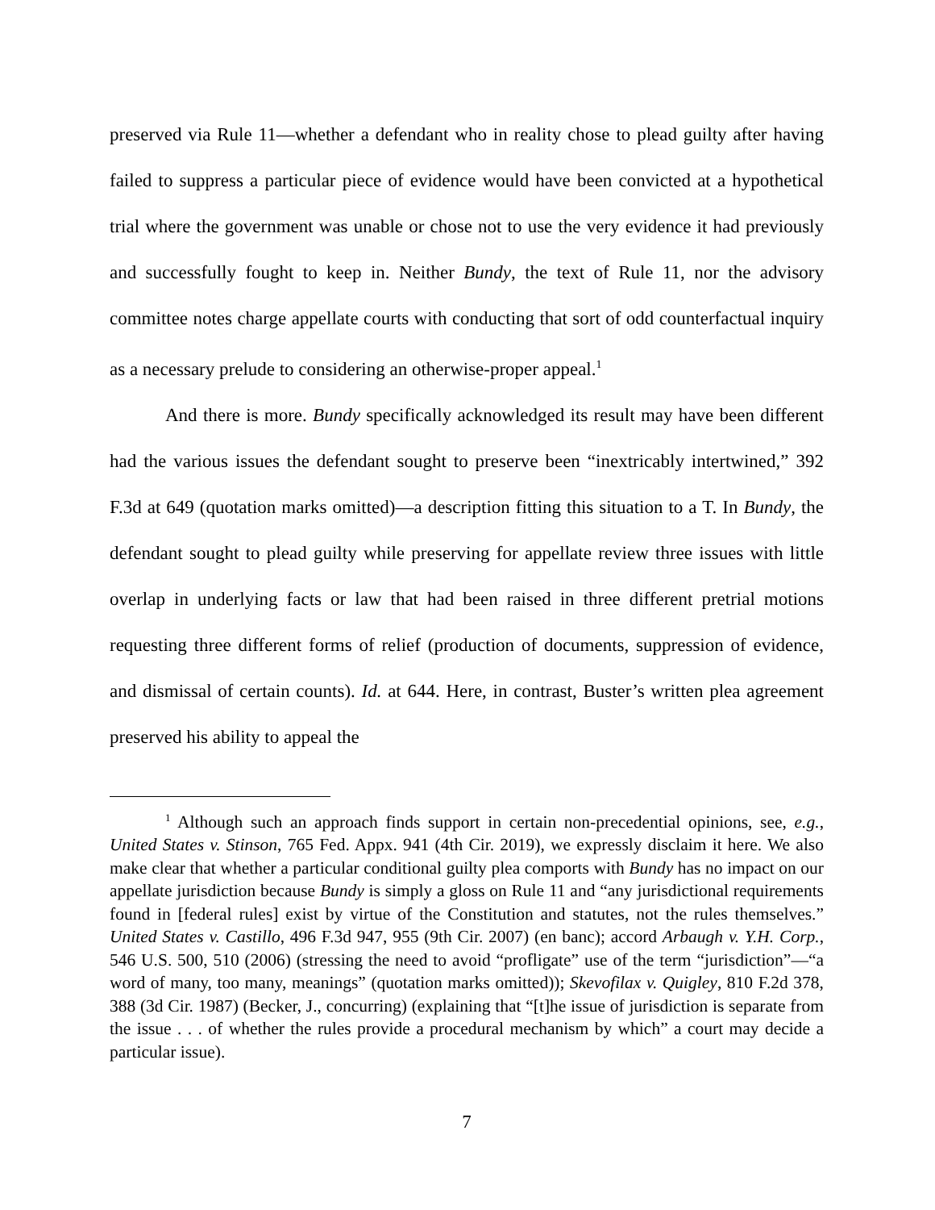preserved via Rule 11—whether a defendant who in reality chose to plead guilty after having failed to suppress a particular piece of evidence would have been convicted at a hypothetical trial where the government was unable or chose not to use the very evidence it had previously and successfully fought to keep in. Neither Bundy, the text of Rule 11, nor the advisory committee notes charge appellate courts with conducting that sort of odd counterfactual inquiry as a necessary prelude to considering an otherwise-proper appeal.<sup>1</sup>
And there is more. Bundy specifically acknowledged its result may have been different had the various issues the defendant sought to preserve been “inextricably intertwined,” 392 F.3d at 649 (quotation marks omitted)—a description fitting this situation to a T. In Bundy, the defendant sought to plead guilty while preserving for appellate review three issues with little overlap in underlying facts or law that had been raised in three different pretrial motions requesting three different forms of relief (production of documents, suppression of evidence, and dismissal of certain counts). Id. at 644. Here, in contrast, Buster’s written plea agreement preserved his ability to appeal the
<sup>1</sup> Although such an approach finds support in certain non-precedential opinions, see, e.g., United States v. Stinson, 765 Fed. Appx. 941 (4th Cir. 2019), we expressly disclaim it here. We also make clear that whether a particular conditional guilty plea comports with Bundy has no impact on our appellate jurisdiction because Bundy is simply a gloss on Rule 11 and “any jurisdictional requirements found in [federal rules] exist by virtue of the Constitution and statutes, not the rules themselves.” United States v. Castillo, 496 F.3d 947, 955 (9th Cir. 2007) (en banc); accord Arbaugh v. Y.H. Corp., 546 U.S. 500, 510 (2006) (stressing the need to avoid “profligate” use of the term “jurisdiction”—“a word of many, too many, meanings” (quotation marks omitted)); Skevofilax v. Quigley, 810 F.2d 378, 388 (3d Cir. 1987) (Becker, J., concurring) (explaining that “[t]he issue of jurisdiction is separate from the issue . . . of whether the rules provide a procedural mechanism by which” a court may decide a particular issue).
7